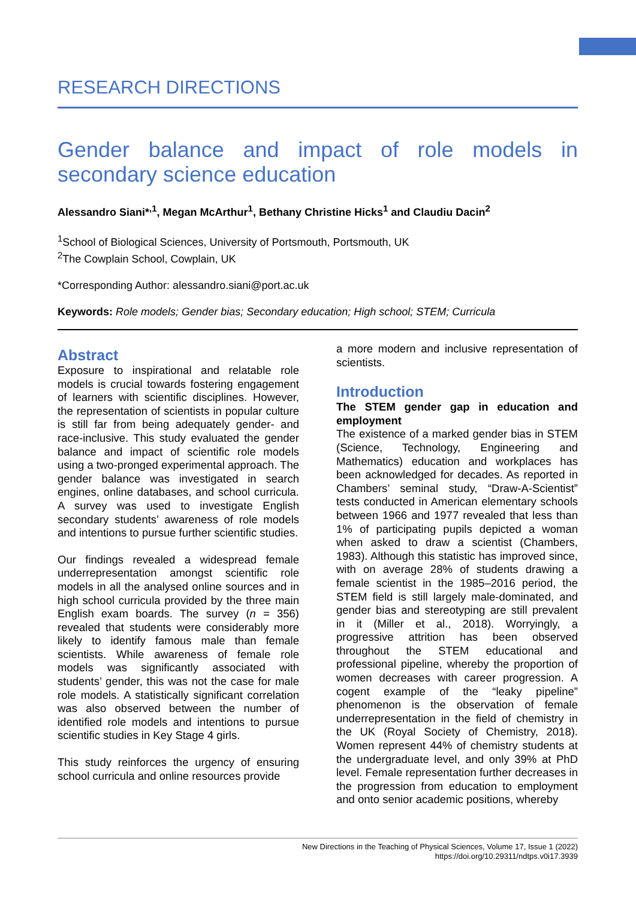RESEARCH DIRECTIONS
Gender balance and impact of role models in secondary science education
Alessandro Siani*<sup>,1</sup>, Megan McArthur<sup>1</sup>, Bethany Christine Hicks<sup>1</sup> and Claudiu Dacin<sup>2</sup>
<sup>1</sup> School of Biological Sciences, University of Portsmouth, Portsmouth, UK
<sup>2</sup> The Cowplain School, Cowplain, UK
*Corresponding Author: alessandro.siani@port.ac.uk
Keywords: Role models; Gender bias; Secondary education; High school; STEM; Curricula
Abstract
Exposure to inspirational and relatable role models is crucial towards fostering engagement of learners with scientific disciplines. However, the representation of scientists in popular culture is still far from being adequately gender- and race-inclusive. This study evaluated the gender balance and impact of scientific role models using a two-pronged experimental approach. The gender balance was investigated in search engines, online databases, and school curricula. A survey was used to investigate English secondary students’ awareness of role models and intentions to pursue further scientific studies.
Our findings revealed a widespread female underrepresentation amongst scientific role models in all the analysed online sources and in high school curricula provided by the three main English exam boards. The survey (n = 356) revealed that students were considerably more likely to identify famous male than female scientists. While awareness of female role models was significantly associated with students’ gender, this was not the case for male role models. A statistically significant correlation was also observed between the number of identified role models and intentions to pursue scientific studies in Key Stage 4 girls.
This study reinforces the urgency of ensuring school curricula and online resources provide
a more modern and inclusive representation of scientists.
Introduction
The STEM gender gap in education and employment
The existence of a marked gender bias in STEM (Science, Technology, Engineering and Mathematics) education and workplaces has been acknowledged for decades. As reported in Chambers’ seminal study, “Draw-A-Scientist” tests conducted in American elementary schools between 1966 and 1977 revealed that less than 1% of participating pupils depicted a woman when asked to draw a scientist (Chambers, 1983). Although this statistic has improved since, with on average 28% of students drawing a female scientist in the 1985–2016 period, the STEM field is still largely male-dominated, and gender bias and stereotyping are still prevalent in it (Miller et al., 2018). Worryingly, a progressive attrition has been observed throughout the STEM educational and professional pipeline, whereby the proportion of women decreases with career progression. A cogent example of the “leaky pipeline” phenomenon is the observation of female underrepresentation in the field of chemistry in the UK (Royal Society of Chemistry, 2018). Women represent 44% of chemistry students at the undergraduate level, and only 39% at PhD level. Female representation further decreases in the progression from education to employment and onto senior academic positions, whereby
New Directions in the Teaching of Physical Sciences, Volume 17, Issue 1 (2022)
https://doi.org/10.29311/ndtps.v0i17.3939